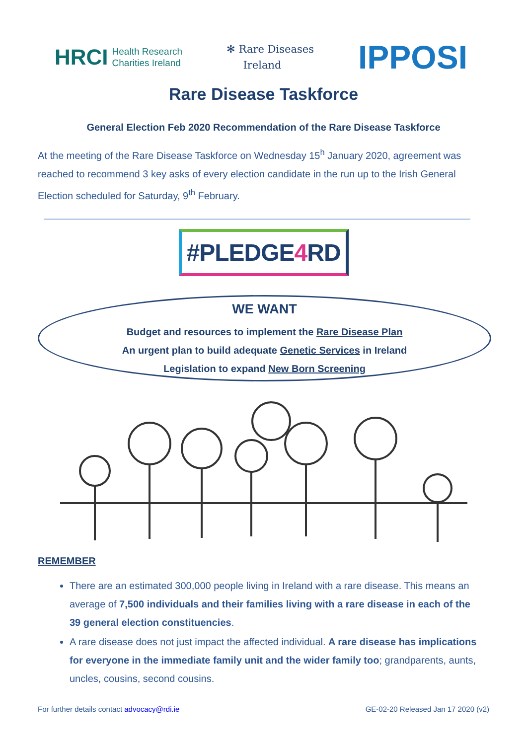HRCI Health Research
Charities Ireland
✻ Rare Diseases
Ireland
IPPOSI
Rare Disease Taskforce
General Election Feb 2020 Recommendation of the Rare Disease Taskforce
At the meeting of the Rare Disease Taskforce on Wednesday 15<sup>h</sup> January 2020, agreement was reached to recommend 3 key asks of every election candidate in the run up to the Irish General Election scheduled for Saturday, 9<sup>th</sup> February.
#PLEDGE4 RD
WE WANT
Budget and resources to implement the Rare Disease Plan
An urgent plan to build adequate Genetic Services in Ireland
Legislation to expand New Born Screening
REMEMBER
There are an estimated 300,000 people living in Ireland with a rare disease. This means an average of 7,500 individuals and their families living with a rare disease in each of the 39 general election constituencies.
A rare disease does not just impact the affected individual. A rare disease has implications for everyone in the immediate family unit and the wider family too; grandparents, aunts, uncles, cousins, second cousins.
For further details contact advocacy@rdi.ie GE-02-20 Released Jan 17 2020 (v2)